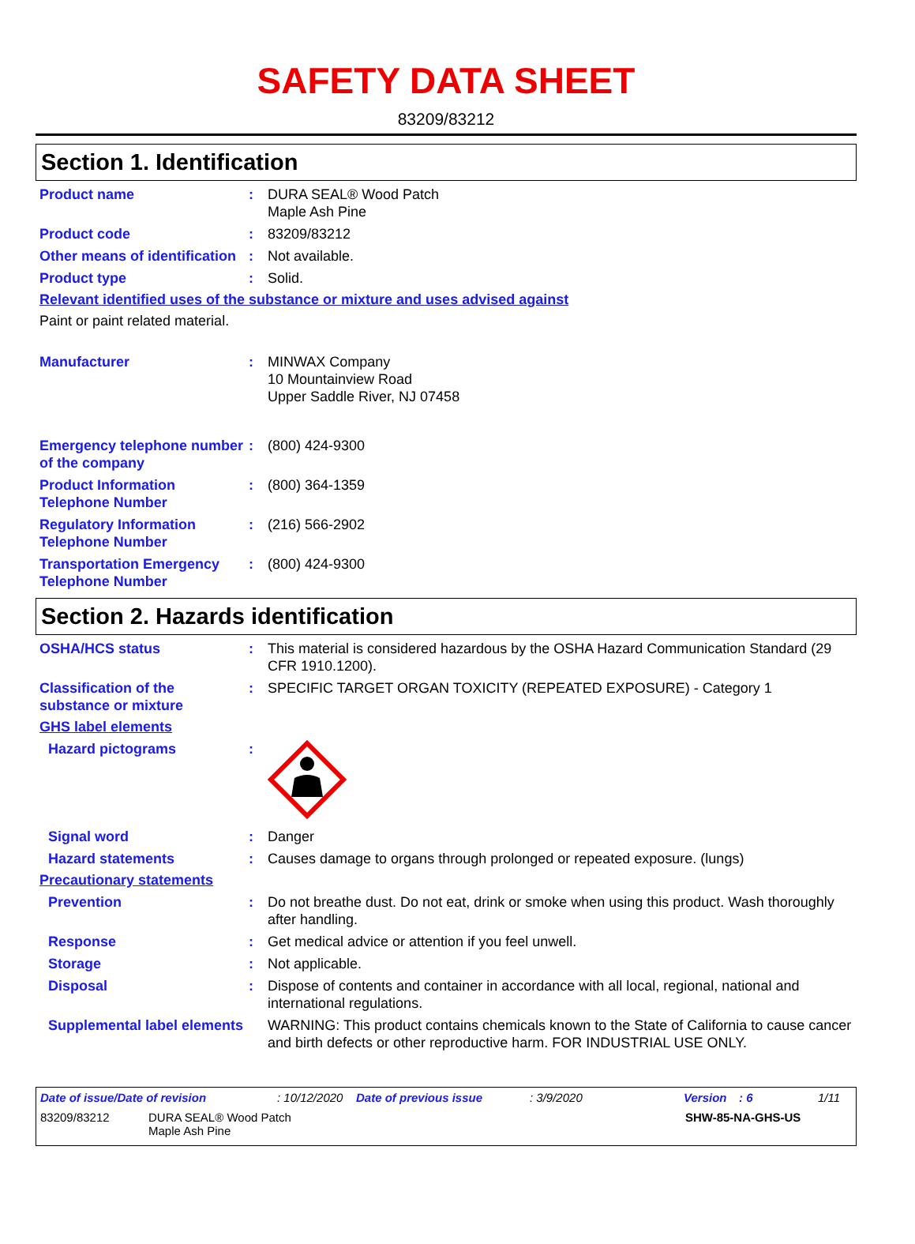SAFETY DATA SHEET
83209/83212
Section 1. Identification
Product name : DURA SEAL® Wood Patch
Maple Ash Pine
Product code : 83209/83212
Other means of identification
: Not available.
Product type : Solid.
Relevant identified uses of the substance or mixture and uses advised against
Paint or paint related material.
Manufacturer : MINWAX Company
10 Mountainview Road
Upper Saddle River, NJ 07458
Emergency telephone number of the company
: (800) 424-9300
Product Information Telephone Number
: (800) 364-1359
Regulatory Information Telephone Number
: (216) 566-2902
Transportation Emergency Telephone Number
: (800) 424-9300
Section 2. Hazards identification
OSHA/HCS status : This material is considered hazardous by the OSHA Hazard Communication Standard (29 CFR 1910.1200).
Classification of the substance or mixture
: SPECIFIC TARGET ORGAN TOXICITY (REPEATED EXPOSURE) - Category 1
GHS label elements
Hazard pictograms :
Signal word : Danger
Hazard statements : Causes damage to organs through prolonged or repeated exposure. (lungs)
Precautionary statements
Prevention : Do not breathe dust. Do not eat, drink or smoke when using this product. Wash thoroughly after handling.
Response : Get medical advice or attention if you feel unwell.
Storage : Not applicable.
Disposal : Dispose of contents and container in accordance with all local, regional, national and international regulations.
Supplemental label elements
WARNING: This product contains chemicals known to the State of California to cause cancer and birth defects or other reproductive harm. FOR INDUSTRIAL USE ONLY.
Date of issue/Date of revision: 10/12/2020 Date of previous issue: 3/9/2020 Version: 6 1/11
83209/83212 DURA SEAL® Wood Patch
Maple Ash Pine SHW-85-NA-GHS-US